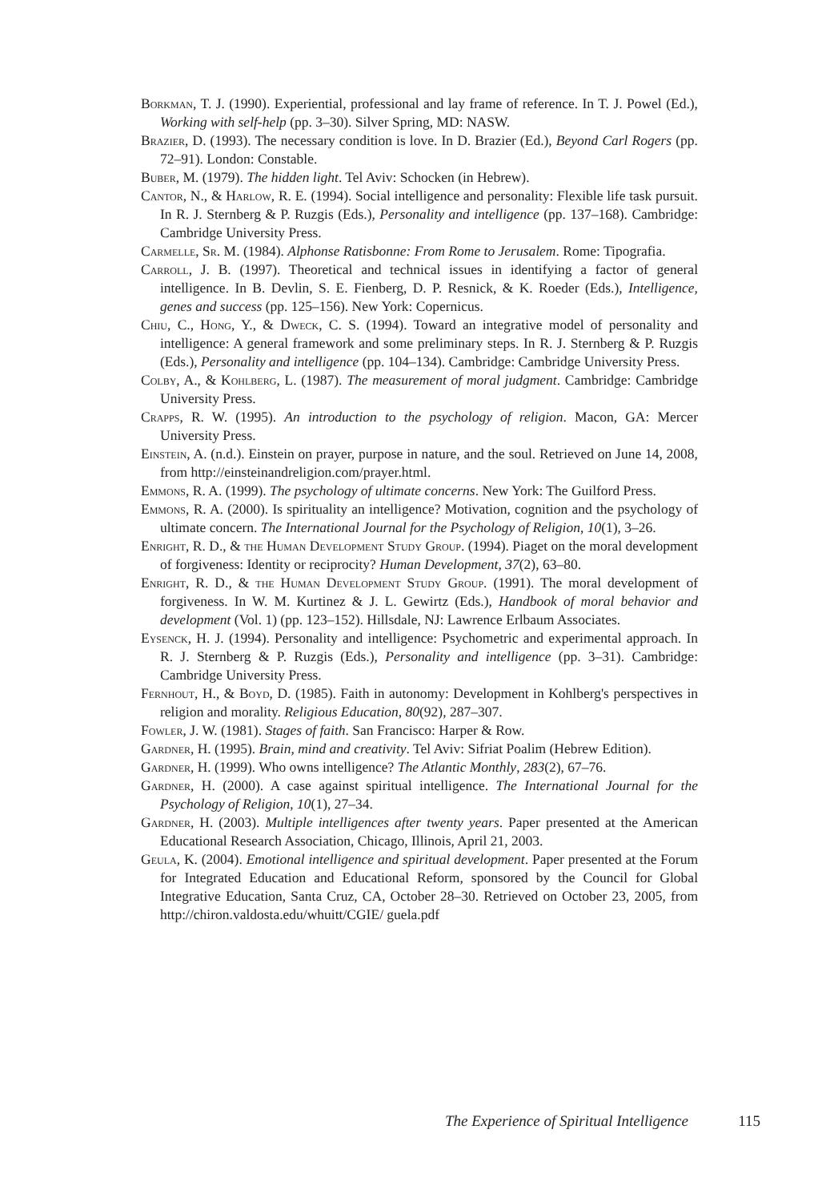Borkman, T. J. (1990). Experiential, professional and lay frame of reference. In T. J. Powel (Ed.), Working with self-help (pp. 3–30). Silver Spring, MD: NASW.
Brazier, D. (1993). The necessary condition is love. In D. Brazier (Ed.), Beyond Carl Rogers (pp. 72–91). London: Constable.
Buber, M. (1979). The hidden light. Tel Aviv: Schocken (in Hebrew).
Cantor, N., & Harlow, R. E. (1994). Social intelligence and personality: Flexible life task pursuit. In R. J. Sternberg & P. Ruzgis (Eds.), Personality and intelligence (pp. 137–168). Cambridge: Cambridge University Press.
Carmelle, Sr. M. (1984). Alphonse Ratisbonne: From Rome to Jerusalem. Rome: Tipografia.
Carroll, J. B. (1997). Theoretical and technical issues in identifying a factor of general intelligence. In B. Devlin, S. E. Fienberg, D. P. Resnick, & K. Roeder (Eds.), Intelligence, genes and success (pp. 125–156). New York: Copernicus.
Chiu, C., Hong, Y., & Dweck, C. S. (1994). Toward an integrative model of personality and intelligence: A general framework and some preliminary steps. In R. J. Sternberg & P. Ruzgis (Eds.), Personality and intelligence (pp. 104–134). Cambridge: Cambridge University Press.
Colby, A., & Kohlberg, L. (1987). The measurement of moral judgment. Cambridge: Cambridge University Press.
Crapps, R. W. (1995). An introduction to the psychology of religion. Macon, GA: Mercer University Press.
Einstein, A. (n.d.). Einstein on prayer, purpose in nature, and the soul. Retrieved on June 14, 2008, from http://einsteinandreligion.com/prayer.html.
Emmons, R. A. (1999). The psychology of ultimate concerns. New York: The Guilford Press.
Emmons, R. A. (2000). Is spirituality an intelligence? Motivation, cognition and the psychology of ultimate concern. The International Journal for the Psychology of Religion, 10(1), 3–26.
Enright, R. D., & the Human Development Study Group. (1994). Piaget on the moral development of forgiveness: Identity or reciprocity? Human Development, 37(2), 63–80.
Enright, R. D., & the Human Development Study Group. (1991). The moral development of forgiveness. In W. M. Kurtinez & J. L. Gewirtz (Eds.), Handbook of moral behavior and development (Vol. 1) (pp. 123–152). Hillsdale, NJ: Lawrence Erlbaum Associates.
Eysenck, H. J. (1994). Personality and intelligence: Psychometric and experimental approach. In R. J. Sternberg & P. Ruzgis (Eds.), Personality and intelligence (pp. 3–31). Cambridge: Cambridge University Press.
Fernhout, H., & Boyd, D. (1985). Faith in autonomy: Development in Kohlberg's perspectives in religion and morality. Religious Education, 80(92), 287–307.
Fowler, J. W. (1981). Stages of faith. San Francisco: Harper & Row.
Gardner, H. (1995). Brain, mind and creativity. Tel Aviv: Sifriat Poalim (Hebrew Edition).
Gardner, H. (1999). Who owns intelligence? The Atlantic Monthly, 283(2), 67–76.
Gardner, H. (2000). A case against spiritual intelligence. The International Journal for the Psychology of Religion, 10(1), 27–34.
Gardner, H. (2003). Multiple intelligences after twenty years. Paper presented at the American Educational Research Association, Chicago, Illinois, April 21, 2003.
Geula, K. (2004). Emotional intelligence and spiritual development. Paper presented at the Forum for Integrated Education and Educational Reform, sponsored by the Council for Global Integrative Education, Santa Cruz, CA, October 28–30. Retrieved on October 23, 2005, from http://chiron.valdosta.edu/whuitt/CGIE/ guela.pdf
The Experience of Spiritual Intelligence 115